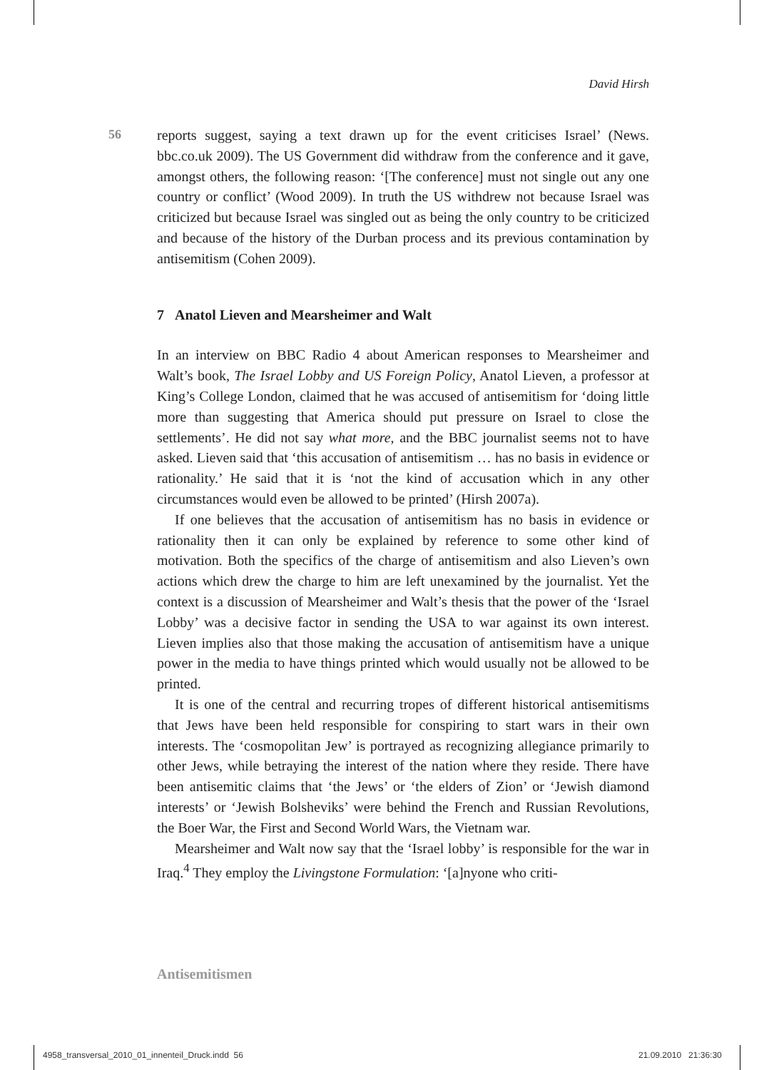David Hirsh
56
reports suggest, saying a text drawn up for the event criticises Israel’ (News. bbc.co.uk 2009). The US Government did withdraw from the conference and it gave, amongst others, the following reason: ‘[The conference] must not single out any one country or conflict’ (Wood 2009). In truth the US withdrew not because Israel was criticized but because Israel was singled out as being the only country to be criticized and because of the history of the Durban process and its previous contamination by antisemitism (Cohen 2009).
7 Anatol Lieven and Mearsheimer and Walt
In an interview on BBC Radio 4 about American responses to Mearsheimer and Walt’s book, The Israel Lobby and US Foreign Policy, Anatol Lieven, a professor at King’s College London, claimed that he was accused of antisemitism for ‘doing little more than suggesting that America should put pressure on Israel to close the settlements’. He did not say what more, and the BBC journalist seems not to have asked. Lieven said that ‘this accusation of antisemitism … has no basis in evidence or rationality.’ He said that it is ‘not the kind of accusation which in any other circumstances would even be allowed to be printed’ (Hirsh 2007a).
If one believes that the accusation of antisemitism has no basis in evidence or rationality then it can only be explained by reference to some other kind of motivation. Both the specifics of the charge of antisemitism and also Lieven’s own actions which drew the charge to him are left unexamined by the journalist. Yet the context is a discussion of Mearsheimer and Walt’s thesis that the power of the ‘Israel Lobby’ was a decisive factor in sending the USA to war against its own interest. Lieven implies also that those making the accusation of antisemitism have a unique power in the media to have things printed which would usually not be allowed to be printed.
It is one of the central and recurring tropes of different historical antisemitisms that Jews have been held responsible for conspiring to start wars in their own interests. The ‘cosmopolitan Jew’ is portrayed as recognizing allegiance primarily to other Jews, while betraying the interest of the nation where they reside. There have been antisemitic claims that ‘the Jews’ or ‘the elders of Zion’ or ‘Jewish diamond interests’ or ‘Jewish Bolsheviks’ were behind the French and Russian Revolutions, the Boer War, the First and Second World Wars, the Vietnam war.
Mearsheimer and Walt now say that the ‘Israel lobby’ is responsible for the war in Iraq.<sup>4</sup> They employ the Livingstone Formulation: ‘[a]nyone who criti-
Antisemitismen
4958_transversal_2010_01_innenteil_Druck.indd 56
21.09.2010 21:36:30